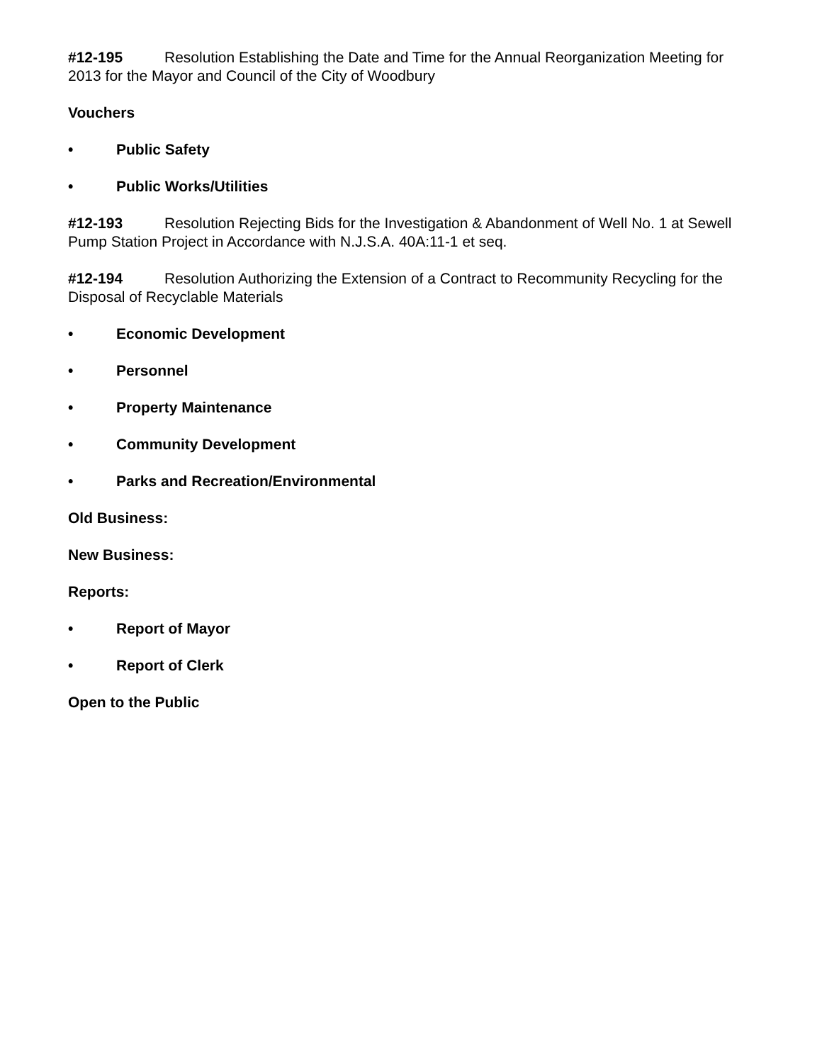#12-195 Resolution Establishing the Date and Time for the Annual Reorganization Meeting for 2013 for the Mayor and Council of the City of Woodbury
Vouchers
• Public Safety
• Public Works/Utilities
#12-193 Resolution Rejecting Bids for the Investigation & Abandonment of Well No. 1 at Sewell Pump Station Project in Accordance with N.J.S.A. 40A:11-1 et seq.
#12-194 Resolution Authorizing the Extension of a Contract to Recommunity Recycling for the Disposal of Recyclable Materials
• Economic Development
• Personnel
• Property Maintenance
• Community Development
• Parks and Recreation/Environmental
Old Business:
New Business:
Reports:
• Report of Mayor
• Report of Clerk
Open to the Public